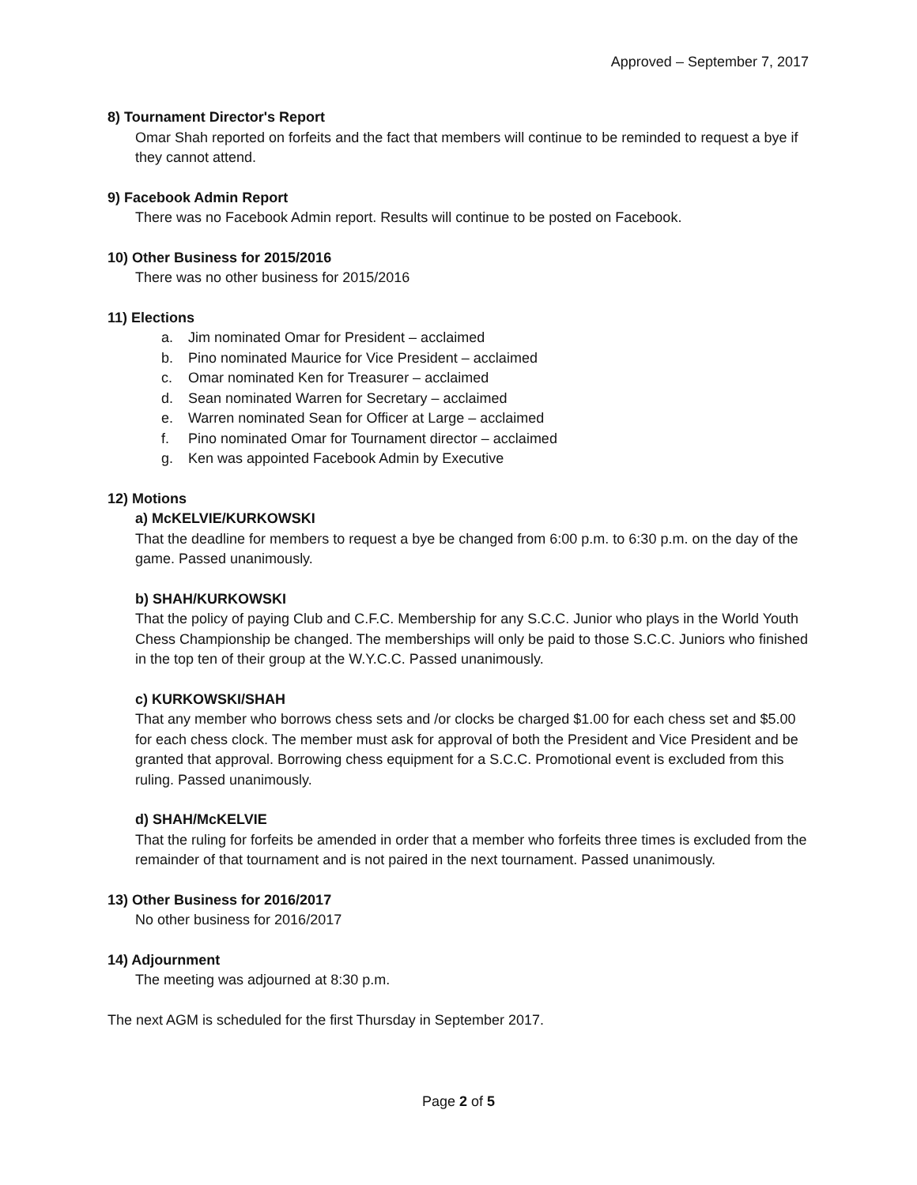Approved – September 7, 2017
8) Tournament Director's Report
Omar Shah reported on forfeits and the fact that members will continue to be reminded to request a bye if they cannot attend.
9) Facebook Admin Report
There was no Facebook Admin report. Results will continue to be posted on Facebook.
10) Other Business for 2015/2016
There was no other business for 2015/2016
11) Elections
a. Jim nominated Omar for President – acclaimed
b. Pino nominated Maurice for Vice President – acclaimed
c. Omar nominated Ken for Treasurer – acclaimed
d. Sean nominated Warren for Secretary – acclaimed
e. Warren nominated Sean for Officer at Large – acclaimed
f. Pino nominated Omar for Tournament director – acclaimed
g. Ken was appointed Facebook Admin by Executive
12) Motions
a) McKELVIE/KURKOWSKI
That the deadline for members to request a bye be changed from 6:00 p.m. to 6:30 p.m. on the day of the game. Passed unanimously.
b) SHAH/KURKOWSKI
That the policy of paying Club and C.F.C. Membership for any S.C.C. Junior who plays in the World Youth Chess Championship be changed. The memberships will only be paid to those S.C.C. Juniors who finished in the top ten of their group at the W.Y.C.C. Passed unanimously.
c) KURKOWSKI/SHAH
That any member who borrows chess sets and /or clocks be charged $1.00 for each chess set and $5.00 for each chess clock. The member must ask for approval of both the President and Vice President and be granted that approval. Borrowing chess equipment for a S.C.C. Promotional event is excluded from this ruling. Passed unanimously.
d) SHAH/McKELVIE
That the ruling for forfeits be amended in order that a member who forfeits three times is excluded from the remainder of that tournament and is not paired in the next tournament. Passed unanimously.
13) Other Business for 2016/2017
No other business for 2016/2017
14) Adjournment
The meeting was adjourned at 8:30 p.m.
The next AGM is scheduled for the first Thursday in September 2017.
Page 2 of 5